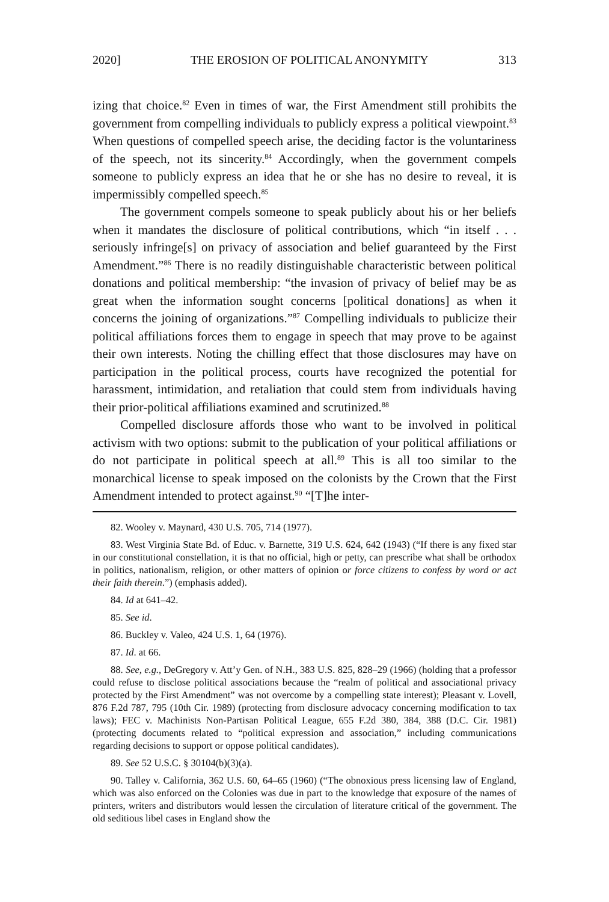2020] THE EROSION OF POLITICAL ANONYMITY 313
izing that choice.<sup>82</sup> Even in times of war, the First Amendment still prohibits the government from compelling individuals to publicly express a political viewpoint.<sup>83</sup> When questions of compelled speech arise, the deciding factor is the voluntariness of the speech, not its sincerity.<sup>84</sup> Accordingly, when the government compels someone to publicly express an idea that he or she has no desire to reveal, it is impermissibly compelled speech.<sup>85</sup>
The government compels someone to speak publicly about his or her beliefs when it mandates the disclosure of political contributions, which “in itself . . . seriously infringe[s] on privacy of association and belief guaranteed by the First Amendment.”<sup>86</sup> There is no readily distinguishable characteristic between political donations and political membership: “the invasion of privacy of belief may be as great when the information sought concerns [political donations] as when it concerns the joining of organizations.”<sup>87</sup> Compelling individuals to publicize their political affiliations forces them to engage in speech that may prove to be against their own interests. Noting the chilling effect that those disclosures may have on participation in the political process, courts have recognized the potential for harassment, intimidation, and retaliation that could stem from individuals having their prior-political affiliations examined and scrutinized.<sup>88</sup>
Compelled disclosure affords those who want to be involved in political activism with two options: submit to the publication of your political affiliations or do not participate in political speech at all.<sup>89</sup> This is all too similar to the monarchical license to speak imposed on the colonists by the Crown that the First Amendment intended to protect against.<sup>90</sup> “[T]he inter-
82. Wooley v. Maynard, 430 U.S. 705, 714 (1977).
83. West Virginia State Bd. of Educ. v. Barnette, 319 U.S. 624, 642 (1943) (“If there is any fixed star in our constitutional constellation, it is that no official, high or petty, can prescribe what shall be orthodox in politics, nationalism, religion, or other matters of opinion or force citizens to confess by word or act their faith therein.”) (emphasis added).
84. Id at 641–42.
85. See id.
86. Buckley v. Valeo, 424 U.S. 1, 64 (1976).
87. Id. at 66.
88. See, e.g., DeGregory v. Att’y Gen. of N.H., 383 U.S. 825, 828–29 (1966) (holding that a professor could refuse to disclose political associations because the “realm of political and associational privacy protected by the First Amendment” was not overcome by a compelling state interest); Pleasant v. Lovell, 876 F.2d 787, 795 (10th Cir. 1989) (protecting from disclosure advocacy concerning modification to tax laws); FEC v. Machinists Non-Partisan Political League, 655 F.2d 380, 384, 388 (D.C. Cir. 1981) (protecting documents related to “political expression and association,” including communications regarding decisions to support or oppose political candidates).
89. See 52 U.S.C. § 30104(b)(3)(a).
90. Talley v. California, 362 U.S. 60, 64–65 (1960) (“The obnoxious press licensing law of England, which was also enforced on the Colonies was due in part to the knowledge that exposure of the names of printers, writers and distributors would lessen the circulation of literature critical of the government. The old seditious libel cases in England show the